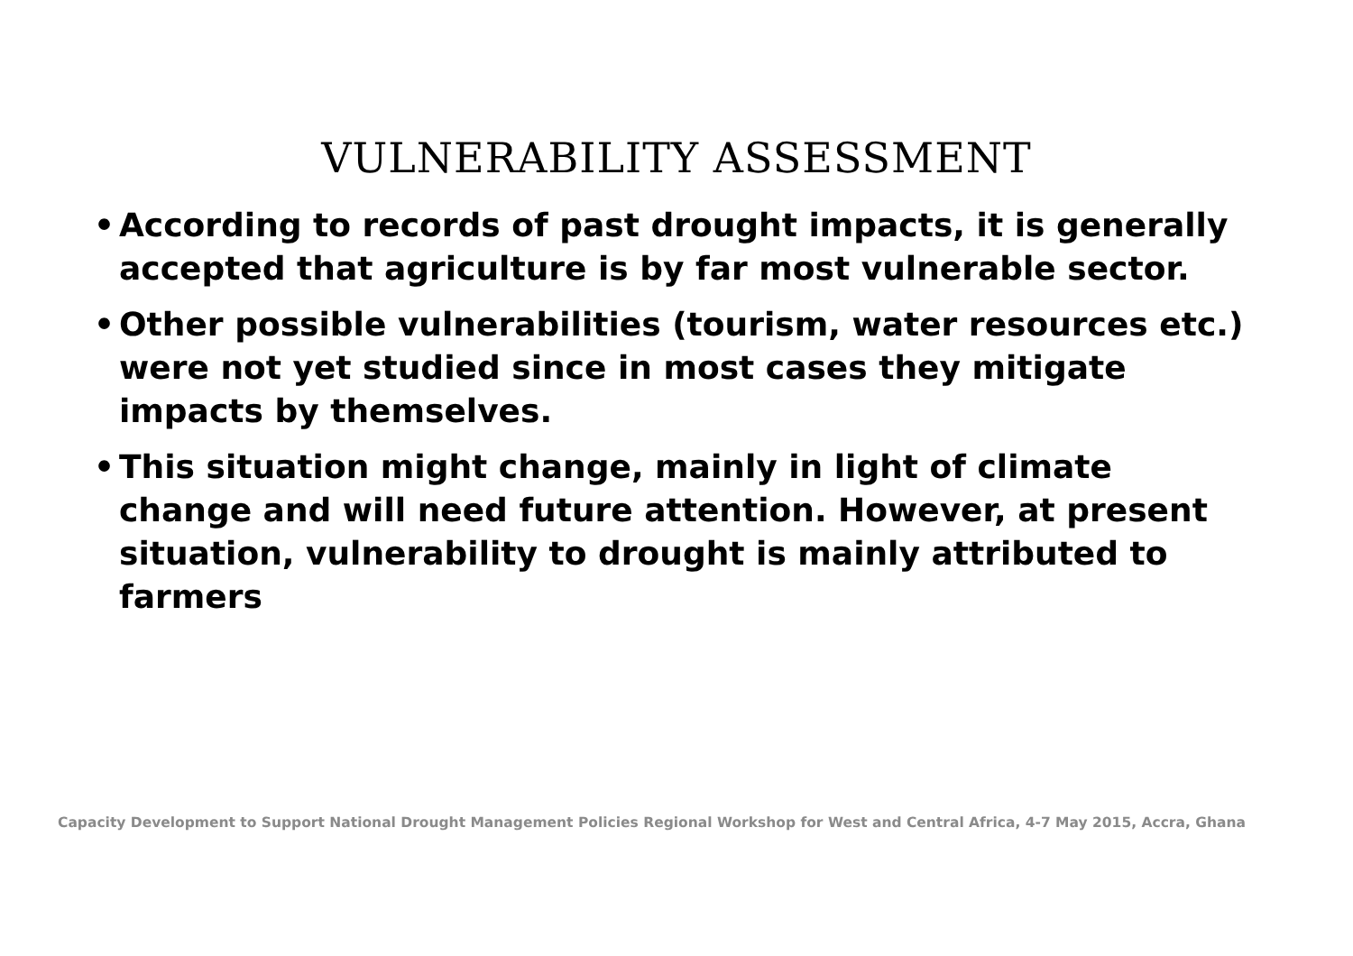VULNERABILITY ASSESSMENT
• According to records of past drought impacts, it is generally accepted that agriculture is by far most vulnerable sector.
• Other possible vulnerabilities (tourism, water resources etc.) were not yet studied since in most cases they mitigate impacts by themselves.
• This situation might change, mainly in light of climate change and will need future attention. However, at present situation, vulnerability to drought is mainly attributed to farmers
Capacity Development to Support National Drought Management Policies Regional Workshop for West and Central Africa, 4-7 May 2015, Accra, Ghana